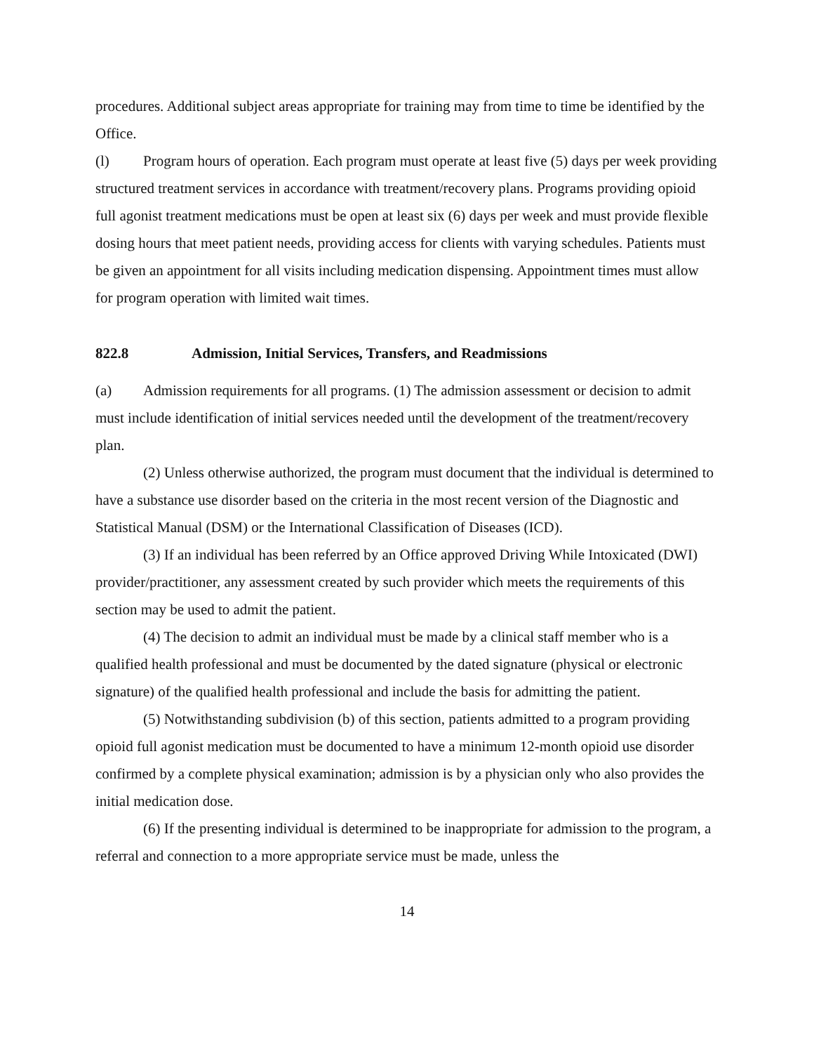procedures. Additional subject areas appropriate for training may from time to time be identified by the Office.
(l) Program hours of operation. Each program must operate at least five (5) days per week providing structured treatment services in accordance with treatment/recovery plans. Programs providing opioid full agonist treatment medications must be open at least six (6) days per week and must provide flexible dosing hours that meet patient needs, providing access for clients with varying schedules. Patients must be given an appointment for all visits including medication dispensing. Appointment times must allow for program operation with limited wait times.
822.8 Admission, Initial Services, Transfers, and Readmissions
(a) Admission requirements for all programs. (1) The admission assessment or decision to admit must include identification of initial services needed until the development of the treatment/recovery plan.
(2) Unless otherwise authorized, the program must document that the individual is determined to have a substance use disorder based on the criteria in the most recent version of the Diagnostic and Statistical Manual (DSM) or the International Classification of Diseases (ICD).
(3) If an individual has been referred by an Office approved Driving While Intoxicated (DWI) provider/practitioner, any assessment created by such provider which meets the requirements of this section may be used to admit the patient.
(4) The decision to admit an individual must be made by a clinical staff member who is a qualified health professional and must be documented by the dated signature (physical or electronic signature) of the qualified health professional and include the basis for admitting the patient.
(5) Notwithstanding subdivision (b) of this section, patients admitted to a program providing opioid full agonist medication must be documented to have a minimum 12-month opioid use disorder confirmed by a complete physical examination; admission is by a physician only who also provides the initial medication dose.
(6) If the presenting individual is determined to be inappropriate for admission to the program, a referral and connection to a more appropriate service must be made, unless the
14